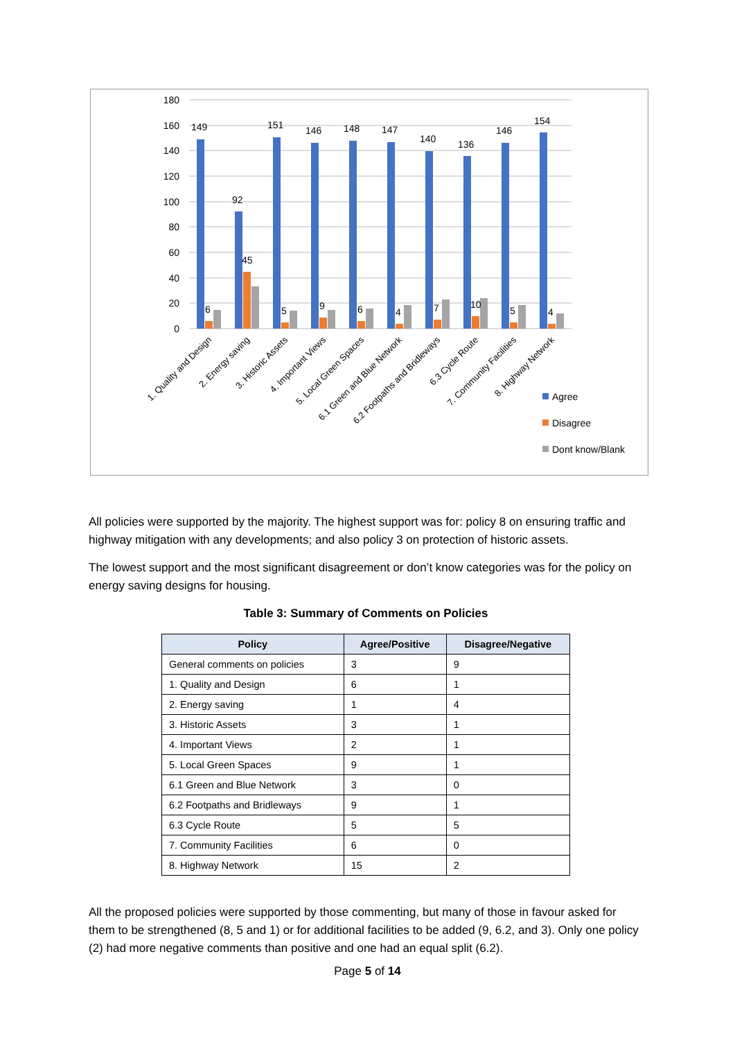180
160
140
120
100
80
60
40
20
0
149
92
151
146
148
147
140
136
146
154
6
45
5
9
6
4
7
10
5
4
1. Quality and Design
2. Energy saving
3. Historic Assets
4. Important Views
5. Local Green Spaces
6.1 Green and Blue Network
6.2 Footpaths and Bridleways
6.3 Cycle Route
7. Community Facilities
8. Highway Network
Agree
Disagree
Dont know/Blank
All policies were supported by the majority. The highest support was for: policy 8 on ensuring traffic and highway mitigation with any developments; and also policy 3 on protection of historic assets.
The lowest support and the most significant disagreement or don’t know categories was for the policy on energy saving designs for housing.
Table 3: Summary of Comments on Policies
| Policy | Agree/Positive | Disagree/Negative |
| --- | --- | --- |
| General comments on policies | 3 | 9 |
| 1. Quality and Design | 6 | 1 |
| 2. Energy saving | 1 | 4 |
| 3. Historic Assets | 3 | 1 |
| 4. Important Views | 2 | 1 |
| 5. Local Green Spaces | 9 | 1 |
| 6.1 Green and Blue Network | 3 | 0 |
| 6.2 Footpaths and Bridleways | 9 | 1 |
| 6.3 Cycle Route | 5 | 5 |
| 7. Community Facilities | 6 | 0 |
| 8. Highway Network | 15 | 2 |
All the proposed policies were supported by those commenting, but many of those in favour asked for them to be strengthened (8, 5 and 1) or for additional facilities to be added (9, 6.2, and 3). Only one policy (2) had more negative comments than positive and one had an equal split (6.2).
Page 5 of 14